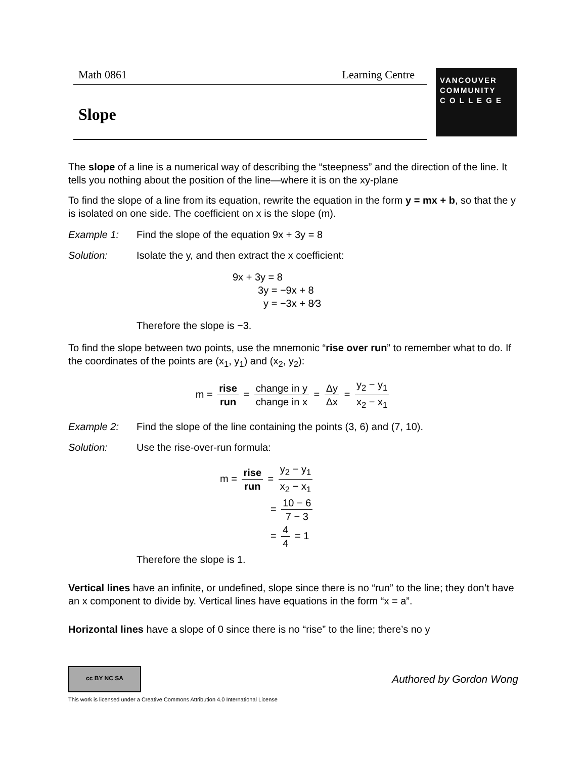Math 0861 Learning Centre
VANCOUVER
COMMUNITY
C O L L E G E
Slope
The slope of a line is a numerical way of describing the “steepness” and the direction of the line. It tells you nothing about the position of the line—where it is on the xy-plane
To find the slope of a line from its equation, rewrite the equation in the form y = mx + b, so that the y is isolated on one side. The coefficient on x is the slope (m).
Example 1: Find the slope of the equation 9x + 3y = 8
Solution: Isolate the y, and then extract the x coefficient:
9x + 3y = 8
3y = −9x + 8
y = −3x + 8⁄3
Therefore the slope is −3.
To find the slope between two points, use the mnemonic “rise over run” to remember what to do. If the coordinates of the points are (x<sub>1</sub>, y<sub>1</sub>) and (x<sub>2</sub>, y<sub>2</sub>):
m = rise run = change in y change in x = Δy Δx = y<sub>2</sub> − y<sub>1</sub> x<sub>2</sub> − x<sub>1</sub>
Example 2: Find the slope of the line containing the points (3, 6) and (7, 10).
Solution: Use the rise-over-run formula:
m = rise run = y<sub>2</sub> − y<sub>1</sub> x<sub>2</sub> − x<sub>1</sub>
= 10 − 6 7 − 3
= 4 4 = 1
Therefore the slope is 1.
Vertical lines have an infinite, or undefined, slope since there is no “run” to the line; they don’t have an x component to divide by. Vertical lines have equations in the form “x = a”.
Horizontal lines have a slope of 0 since there is no “rise” to the line; there’s no y
cc BY NC SA
Authored by Gordon Wong
This work is licensed under a Creative Commons Attribution 4.0 International License